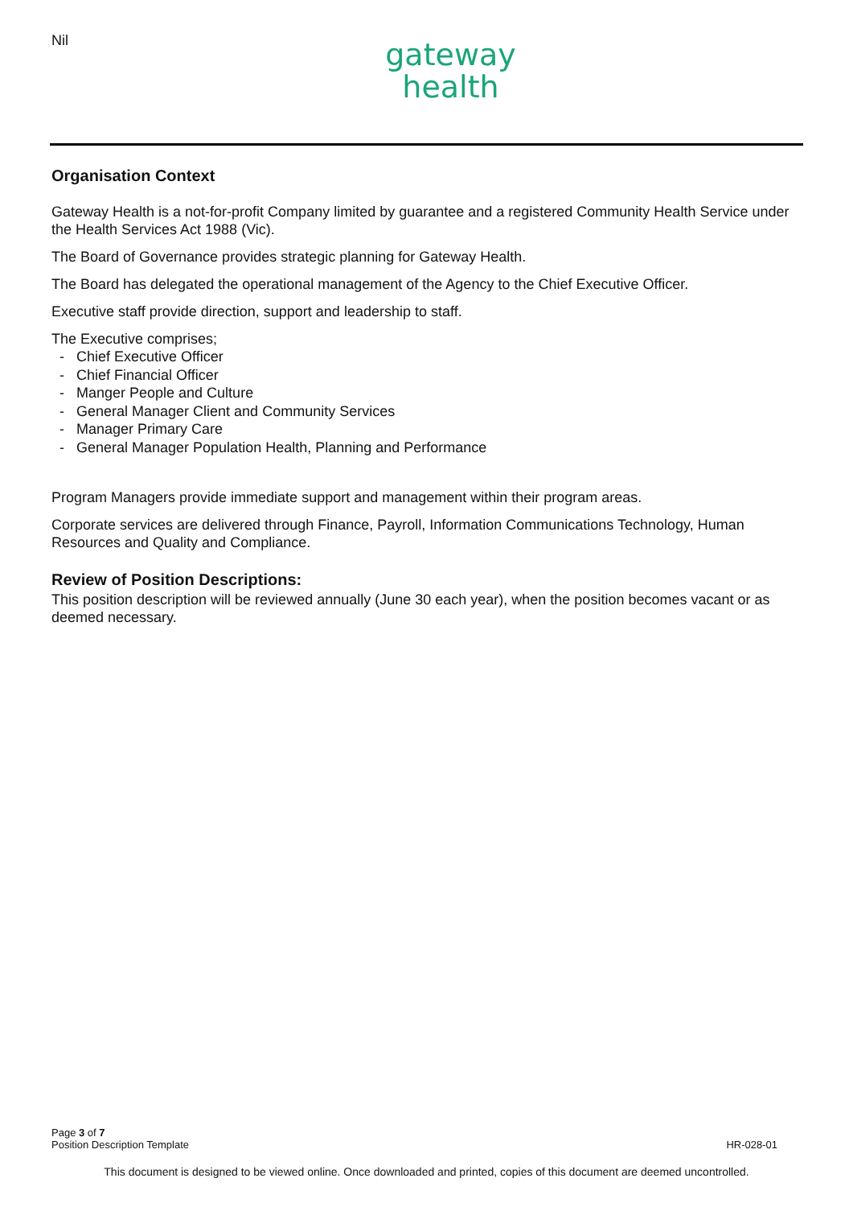Nil
gateway
health
Organisation Context
Gateway Health is a not-for-profit Company limited by guarantee and a registered Community Health Service under the Health Services Act 1988 (Vic).
The Board of Governance provides strategic planning for Gateway Health.
The Board has delegated the operational management of the Agency to the Chief Executive Officer.
Executive staff provide direction, support and leadership to staff.
The Executive comprises;
- Chief Executive Officer
- Chief Financial Officer
- Manger People and Culture
- General Manager Client and Community Services
- Manager Primary Care
- General Manager Population Health, Planning and Performance
Program Managers provide immediate support and management within their program areas.
Corporate services are delivered through Finance, Payroll, Information Communications Technology, Human Resources and Quality and Compliance.
Review of Position Descriptions:
This position description will be reviewed annually (June 30 each year), when the position becomes vacant or as deemed necessary.
Page 3 of 7
Position Description Template
HR-028-01
This document is designed to be viewed online. Once downloaded and printed, copies of this document are deemed uncontrolled.